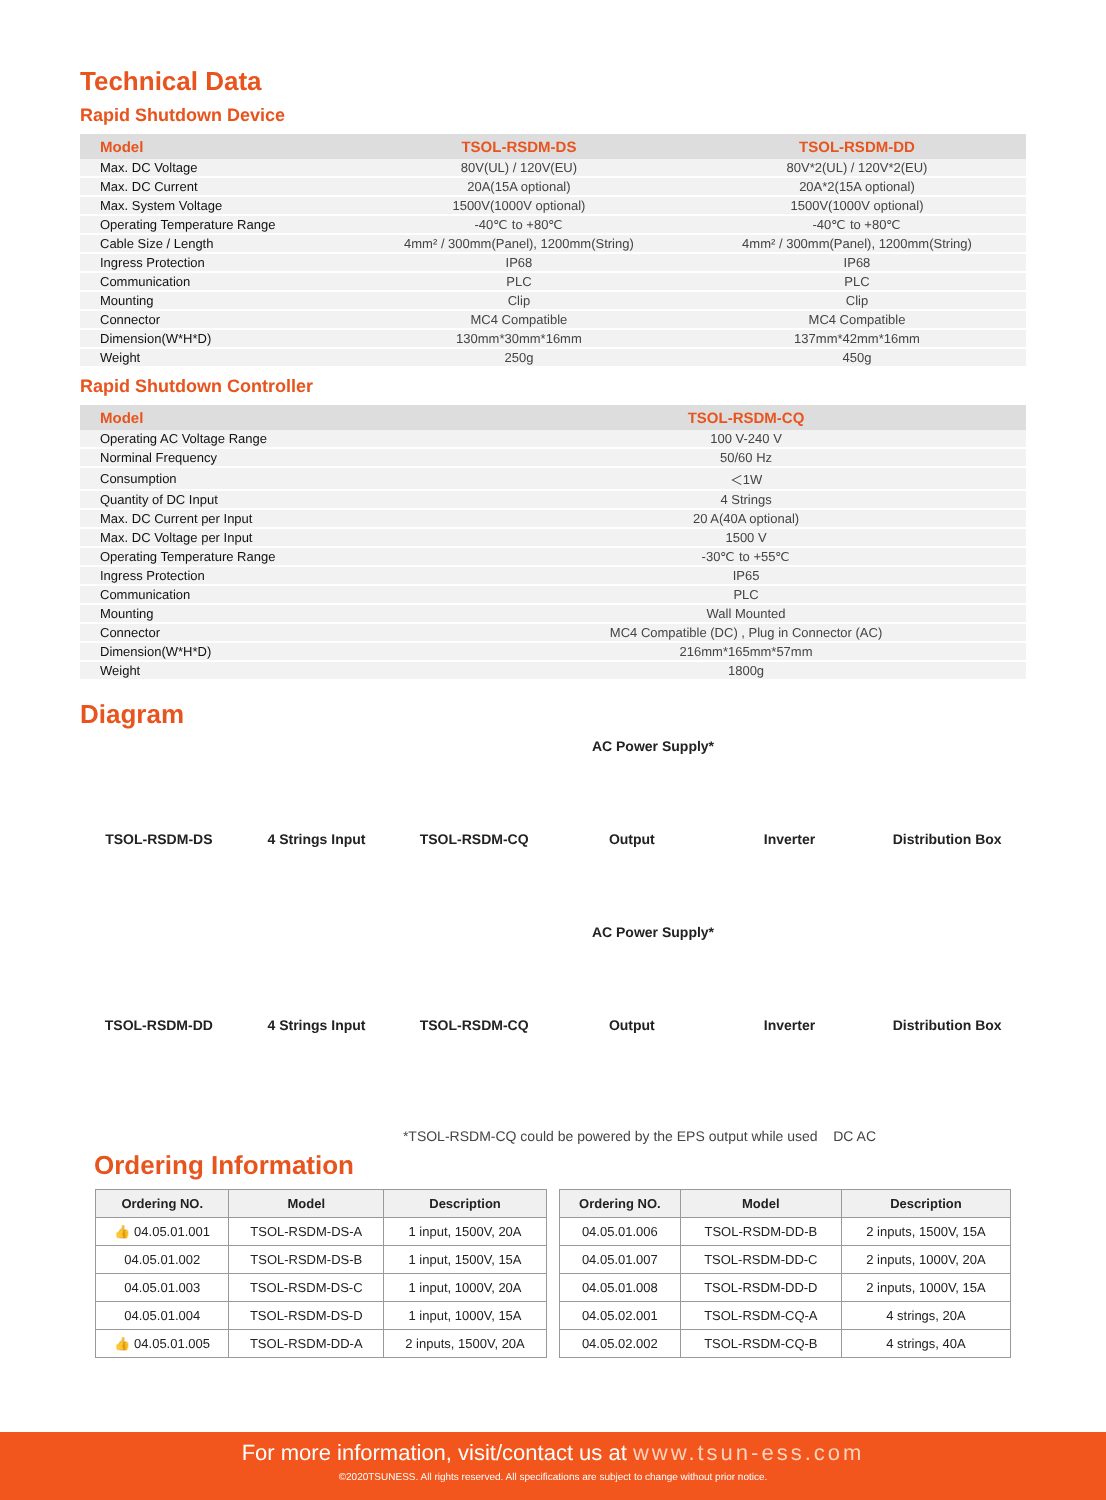Technical Data
Rapid Shutdown Device
| Model | TSOL-RSDM-DS | TSOL-RSDM-DD |
| --- | --- | --- |
| Max. DC Voltage | 80V(UL) / 120V(EU) | 80V*2(UL) / 120V*2(EU) |
| Max. DC Current | 20A(15A optional) | 20A*2(15A optional) |
| Max. System Voltage | 1500V(1000V optional) | 1500V(1000V optional) |
| Operating Temperature Range | -40℃ to +80℃ | -40℃ to +80℃ |
| Cable Size / Length | 4mm² / 300mm(Panel), 1200mm(String) | 4mm² / 300mm(Panel), 1200mm(String) |
| Ingress Protection | IP68 | IP68 |
| Communication | PLC | PLC |
| Mounting | Clip | Clip |
| Connector | MC4 Compatible | MC4 Compatible |
| Dimension(W*H*D) | 130mm*30mm*16mm | 137mm*42mm*16mm |
| Weight | 250g | 450g |
Rapid Shutdown Controller
| Model | TSOL-RSDM-CQ |
| --- | --- |
| Operating AC Voltage Range | 100 V-240 V |
| Norminal Frequency | 50/60 Hz |
| Consumption | ＜1W |
| Quantity of DC Input | 4 Strings |
| Max. DC Current per Input | 20 A(40A optional) |
| Max. DC Voltage per Input | 1500 V |
| Operating Temperature Range | -30℃ to +55℃ |
| Ingress Protection | IP65 |
| Communication | PLC |
| Mounting | Wall Mounted |
| Connector | MC4 Compatible (DC) , Plug in Connector (AC) |
| Dimension(W*H*D) | 216mm*165mm*57mm |
| Weight | 1800g |
Diagram
AC Power Supply*
TSOL-RSDM-DS 4 Strings Input TSOL-RSDM-CQ Output Inverter Distribution Box
AC Power Supply*
TSOL-RSDM-DD 4 Strings Input TSOL-RSDM-CQ Output Inverter Distribution Box
*TSOL-RSDM-CQ could be powered by the EPS output while used DC AC
Ordering Information
| Ordering NO. | Model | Description |
| --- | --- | --- |
| 👍 04.05.01.001 | TSOL-RSDM-DS-A | 1 input, 1500V, 20A |
| 04.05.01.002 | TSOL-RSDM-DS-B | 1 input, 1500V, 15A |
| 04.05.01.003 | TSOL-RSDM-DS-C | 1 input, 1000V, 20A |
| 04.05.01.004 | TSOL-RSDM-DS-D | 1 input, 1000V, 15A |
| 👍 04.05.01.005 | TSOL-RSDM-DD-A | 2 inputs, 1500V, 20A |
| Ordering NO. | Model | Description |
| --- | --- | --- |
| 04.05.01.006 | TSOL-RSDM-DD-B | 2 inputs, 1500V, 15A |
| 04.05.01.007 | TSOL-RSDM-DD-C | 2 inputs, 1000V, 20A |
| 04.05.01.008 | TSOL-RSDM-DD-D | 2 inputs, 1000V, 15A |
| 04.05.02.001 | TSOL-RSDM-CQ-A | 4 strings, 20A |
| 04.05.02.002 | TSOL-RSDM-CQ-B | 4 strings, 40A |
For more information, visit/contact us at www.tsun-ess.com
©2020TSUNESS. All rights reserved. All specifications are subject to change without prior notice.